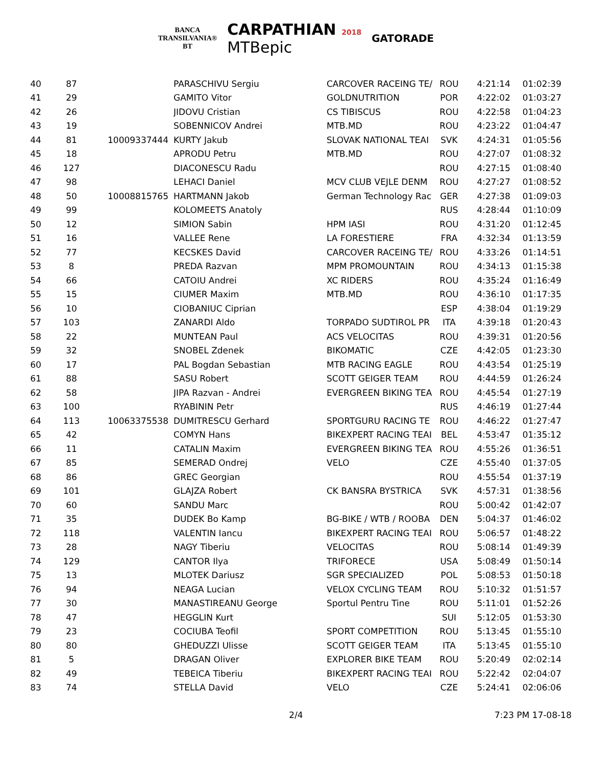BANCA
TRANSILVANIA®
BT
CARPATHIAN 2018
MTBepic
GATORADE
| 40 | 87 | | PARASCHIVU Sergiu | CARCOVER RACEING TE/ | ROU | 4:21:14 | 01:02:39 |
| 41 | 29 | | GAMITO Vitor | GOLDNUTRITION | POR | 4:22:02 | 01:03:27 |
| 42 | 26 | | JIDOVU Cristian | CS TIBISCUS | ROU | 4:22:58 | 01:04:23 |
| 43 | 19 | | SOBENNICOV Andrei | MTB.MD | ROU | 4:23:22 | 01:04:47 |
| 44 | 81 | 10009337444 | KURTY Jakub | SLOVAK NATIONAL TEAI | SVK | 4:24:31 | 01:05:56 |
| 45 | 18 | | APRODU Petru | MTB.MD | ROU | 4:27:07 | 01:08:32 |
| 46 | 127 | | DIACONESCU Radu | | ROU | 4:27:15 | 01:08:40 |
| 47 | 98 | | LEHACI Daniel | MCV CLUB VEJLE DENM | ROU | 4:27:27 | 01:08:52 |
| 48 | 50 | 10008815765 | HARTMANN Jakob | German Technology Rac | GER | 4:27:38 | 01:09:03 |
| 49 | 99 | | KOLOMEETS Anatoly | | RUS | 4:28:44 | 01:10:09 |
| 50 | 12 | | SIMION Sabin | HPM IASI | ROU | 4:31:20 | 01:12:45 |
| 51 | 16 | | VALLEE Rene | LA FORESTIERE | FRA | 4:32:34 | 01:13:59 |
| 52 | 77 | | KECSKES David | CARCOVER RACEING TE/ | ROU | 4:33:26 | 01:14:51 |
| 53 | 8 | | PREDA Razvan | MPM PROMOUNTAIN | ROU | 4:34:13 | 01:15:38 |
| 54 | 66 | | CATOIU Andrei | XC RIDERS | ROU | 4:35:24 | 01:16:49 |
| 55 | 15 | | CIUMER Maxim | MTB.MD | ROU | 4:36:10 | 01:17:35 |
| 56 | 10 | | CIOBANIUC Ciprian | | ESP | 4:38:04 | 01:19:29 |
| 57 | 103 | | ZANARDI Aldo | TORPADO SUDTIROL PR | ITA | 4:39:18 | 01:20:43 |
| 58 | 22 | | MUNTEAN Paul | ACS VELOCITAS | ROU | 4:39:31 | 01:20:56 |
| 59 | 32 | | SNOBEL Zdenek | BIKOMATIC | CZE | 4:42:05 | 01:23:30 |
| 60 | 17 | | PAL Bogdan Sebastian | MTB RACING EAGLE | ROU | 4:43:54 | 01:25:19 |
| 61 | 88 | | SASU Robert | SCOTT GEIGER TEAM | ROU | 4:44:59 | 01:26:24 |
| 62 | 58 | | JIPA Razvan - Andrei | EVERGREEN BIKING TEA | ROU | 4:45:54 | 01:27:19 |
| 63 | 100 | | RYABININ Petr | | RUS | 4:46:19 | 01:27:44 |
| 64 | 113 | 10063375538 | DUMITRESCU Gerhard | SPORTGURU RACING TE | ROU | 4:46:22 | 01:27:47 |
| 65 | 42 | | COMYN Hans | BIKEXPERT RACING TEAI | BEL | 4:53:47 | 01:35:12 |
| 66 | 11 | | CATALIN Maxim | EVERGREEN BIKING TEA | ROU | 4:55:26 | 01:36:51 |
| 67 | 85 | | SEMERAD Ondrej | VELO | CZE | 4:55:40 | 01:37:05 |
| 68 | 86 | | GREC Georgian | | ROU | 4:55:54 | 01:37:19 |
| 69 | 101 | | GLAJZA Robert | CK BANSRA BYSTRICA | SVK | 4:57:31 | 01:38:56 |
| 70 | 60 | | SANDU Marc | | ROU | 5:00:42 | 01:42:07 |
| 71 | 35 | | DUDEK Bo Kamp | BG-BIKE / WTB / ROOBA | DEN | 5:04:37 | 01:46:02 |
| 72 | 118 | | VALENTIN Iancu | BIKEXPERT RACING TEAI | ROU | 5:06:57 | 01:48:22 |
| 73 | 28 | | NAGY Tiberiu | VELOCITAS | ROU | 5:08:14 | 01:49:39 |
| 74 | 129 | | CANTOR Ilya | TRIFORECE | USA | 5:08:49 | 01:50:14 |
| 75 | 13 | | MLOTEK Dariusz | SGR SPECIALIZED | POL | 5:08:53 | 01:50:18 |
| 76 | 94 | | NEAGA Lucian | VELOX CYCLING TEAM | ROU | 5:10:32 | 01:51:57 |
| 77 | 30 | | MANASTIREANU George | Sportul Pentru Tine | ROU | 5:11:01 | 01:52:26 |
| 78 | 47 | | HEGGLIN Kurt | | SUI | 5:12:05 | 01:53:30 |
| 79 | 23 | | COCIUBA Teofil | SPORT COMPETITION | ROU | 5:13:45 | 01:55:10 |
| 80 | 80 | | GHEDUZZI Ulisse | SCOTT GEIGER TEAM | ITA | 5:13:45 | 01:55:10 |
| 81 | 5 | | DRAGAN Oliver | EXPLORER BIKE TEAM | ROU | 5:20:49 | 02:02:14 |
| 82 | 49 | | TEBEICA Tiberiu | BIKEXPERT RACING TEAI | ROU | 5:22:42 | 02:04:07 |
| 83 | 74 | | STELLA David | VELO | CZE | 5:24:41 | 02:06:06 |
2/4
7:23 PM 17-08-18